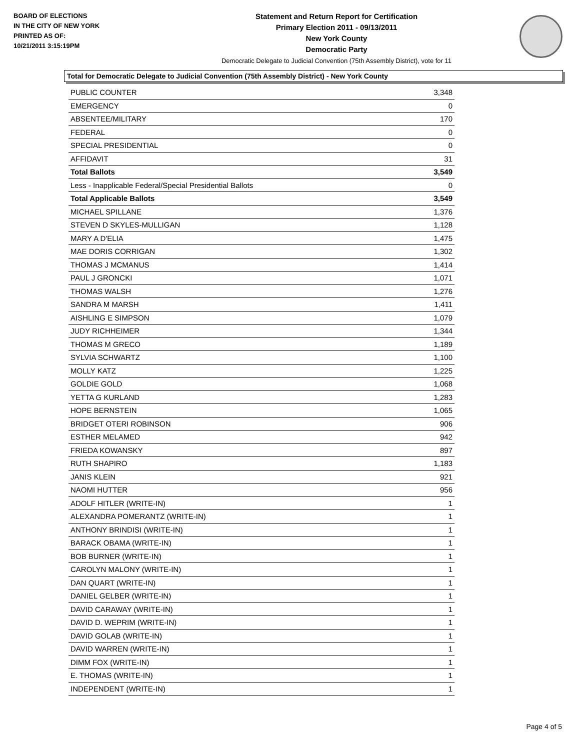BOARD OF ELECTIONS
IN THE CITY OF NEW YORK
PRINTED AS OF:
10/21/2011 3:15:19PM
Statement and Return Report for Certification
Primary Election 2011 - 09/13/2011
New York County
Democratic Party
Democratic Delegate to Judicial Convention (75th Assembly District), vote for 11
Total for Democratic Delegate to Judicial Convention (75th Assembly District) - New York County
| PUBLIC COUNTER | 3,348 |
| EMERGENCY | 0 |
| ABSENTEE/MILITARY | 170 |
| FEDERAL | 0 |
| SPECIAL PRESIDENTIAL | 0 |
| AFFIDAVIT | 31 |
| Total Ballots | 3,549 |
| Less - Inapplicable Federal/Special Presidential Ballots | 0 |
| Total Applicable Ballots | 3,549 |
| MICHAEL SPILLANE | 1,376 |
| STEVEN D SKYLES-MULLIGAN | 1,128 |
| MARY A D'ELIA | 1,475 |
| MAE DORIS CORRIGAN | 1,302 |
| THOMAS J MCMANUS | 1,414 |
| PAUL J GRONCKI | 1,071 |
| THOMAS WALSH | 1,276 |
| SANDRA M MARSH | 1,411 |
| AISHLING E SIMPSON | 1,079 |
| JUDY RICHHEIMER | 1,344 |
| THOMAS M GRECO | 1,189 |
| SYLVIA SCHWARTZ | 1,100 |
| MOLLY KATZ | 1,225 |
| GOLDIE GOLD | 1,068 |
| YETTA G KURLAND | 1,283 |
| HOPE BERNSTEIN | 1,065 |
| BRIDGET OTERI ROBINSON | 906 |
| ESTHER MELAMED | 942 |
| FRIEDA KOWANSKY | 897 |
| RUTH SHAPIRO | 1,183 |
| JANIS KLEIN | 921 |
| NAOMI HUTTER | 956 |
| ADOLF HITLER (WRITE-IN) | 1 |
| ALEXANDRA POMERANTZ (WRITE-IN) | 1 |
| ANTHONY BRINDISI (WRITE-IN) | 1 |
| BARACK OBAMA (WRITE-IN) | 1 |
| BOB BURNER (WRITE-IN) | 1 |
| CAROLYN MALONY (WRITE-IN) | 1 |
| DAN QUART (WRITE-IN) | 1 |
| DANIEL GELBER (WRITE-IN) | 1 |
| DAVID CARAWAY (WRITE-IN) | 1 |
| DAVID D. WEPRIM (WRITE-IN) | 1 |
| DAVID GOLAB (WRITE-IN) | 1 |
| DAVID WARREN (WRITE-IN) | 1 |
| DIMM FOX (WRITE-IN) | 1 |
| E. THOMAS (WRITE-IN) | 1 |
| INDEPENDENT (WRITE-IN) | 1 |
Page 4 of 5